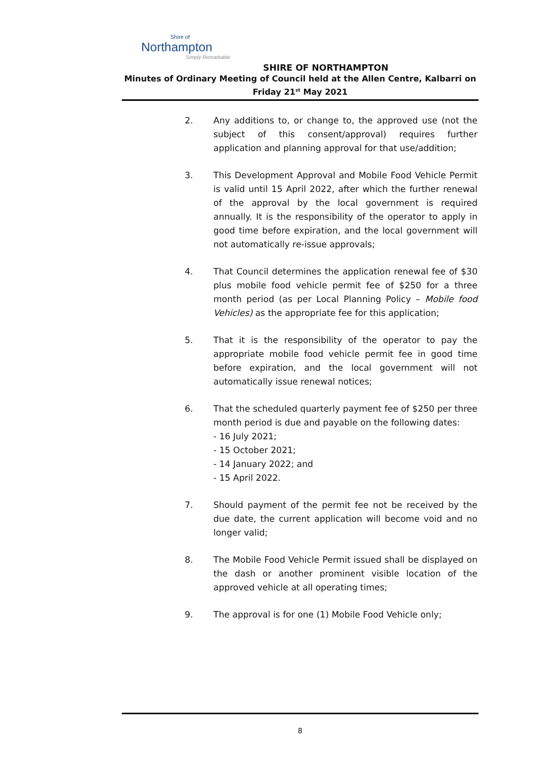Shire of
Northampton
Simply Remarkable
SHIRE OF NORTHAMPTON
Minutes of Ordinary Meeting of Council held at the Allen Centre, Kalbarri on
Friday 21<sup>st</sup> May 2021
2. Any additions to, or change to, the approved use (not the subject of this consent/approval) requires further application and planning approval for that use/addition;
3. This Development Approval and Mobile Food Vehicle Permit is valid until 15 April 2022, after which the further renewal of the approval by the local government is required annually. It is the responsibility of the operator to apply in good time before expiration, and the local government will not automatically re-issue approvals;
4. That Council determines the application renewal fee of $30 plus mobile food vehicle permit fee of $250 for a three month period (as per Local Planning Policy – Mobile food Vehicles) as the appropriate fee for this application;
5. That it is the responsibility of the operator to pay the appropriate mobile food vehicle permit fee in good time before expiration, and the local government will not automatically issue renewal notices;
6. That the scheduled quarterly payment fee of $250 per three month period is due and payable on the following dates:
- 16 July 2021;
- 15 October 2021;
- 14 January 2022; and
- 15 April 2022.
7. Should payment of the permit fee not be received by the due date, the current application will become void and no longer valid;
8. The Mobile Food Vehicle Permit issued shall be displayed on the dash or another prominent visible location of the approved vehicle at all operating times;
9. The approval is for one (1) Mobile Food Vehicle only;
8